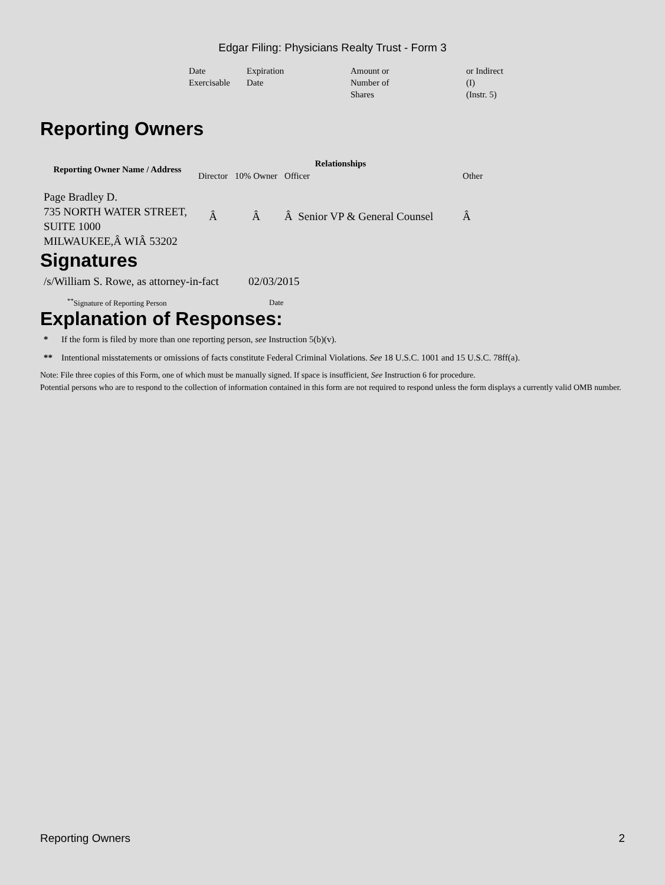Edgar Filing: Physicians Realty Trust - Form 3
| Date Exercisable | Expiration Date | Amount or Number of Shares | or Indirect (I) (Instr. 5) |
Reporting Owners
| Reporting Owner Name / Address | Relationships | | | |
| --- | --- | --- | --- | --- |
| | Director | 10% Owner | Officer | Other |
| Page Bradley D. 735 NORTH WATER STREET, SUITE 1000 MILWAUKEE,Â WIÂ 53202 | Â | Â | Â Senior VP & General Counsel | Â |
Signatures
| /s/William S. Rowe, as attorney-in-fact | 02/03/2015 |
| <sup>**</sup> Signature of Reporting Person | Date |
Explanation of Responses:
* If the form is filed by more than one reporting person, see Instruction 5(b)(v).
** Intentional misstatements or omissions of facts constitute Federal Criminal Violations. See 18 U.S.C. 1001 and 15 U.S.C. 78ff(a).
Note: File three copies of this Form, one of which must be manually signed. If space is insufficient, See Instruction 6 for procedure.
Potential persons who are to respond to the collection of information contained in this form are not required to respond unless the form displays a currently valid OMB number.
Reporting Owners 2